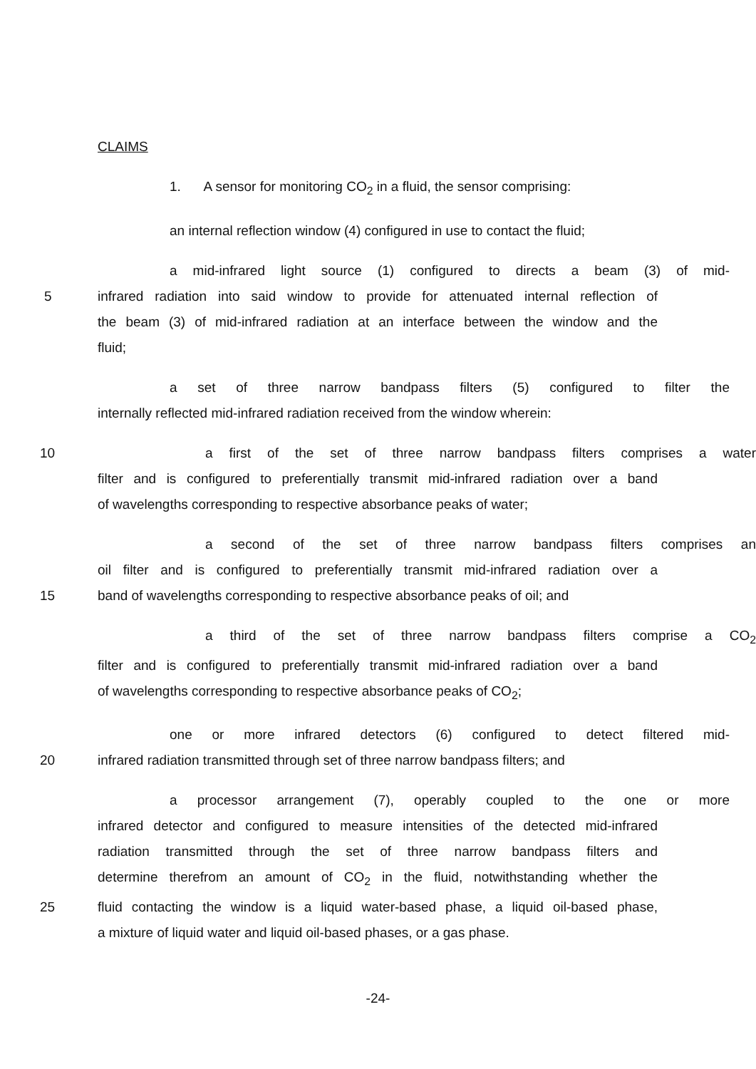CLAIMS
1. A sensor for monitoring CO<sub>2</sub> in a fluid, the sensor comprising:
an internal reflection window (4) configured in use to contact the fluid;
a mid-infrared light source (1) configured to directs a beam (3) of mid-
5 infrared radiation into said window to provide for attenuated internal reflection of
the beam (3) of mid-infrared radiation at an interface between the window and the
fluid;
a set of three narrow bandpass filters (5) configured to filter the
internally reflected mid-infrared radiation received from the window wherein:
10 a first of the set of three narrow bandpass filters comprises a water
filter and is configured to preferentially transmit mid-infrared radiation over a band
of wavelengths corresponding to respective absorbance peaks of water;
a second of the set of three narrow bandpass filters comprises an
oil filter and is configured to preferentially transmit mid-infrared radiation over a
15 band of wavelengths corresponding to respective absorbance peaks of oil; and
a third of the set of three narrow bandpass filters comprise a CO<sub>2</sub>
filter and is configured to preferentially transmit mid-infrared radiation over a band
of wavelengths corresponding to respective absorbance peaks of CO<sub>2</sub>;
one or more infrared detectors (6) configured to detect filtered mid-
20 infrared radiation transmitted through set of three narrow bandpass filters; and
a processor arrangement (7), operably coupled to the one or more
infrared detector and configured to measure intensities of the detected mid-infrared
radiation transmitted through the set of three narrow bandpass filters and
determine therefrom an amount of CO<sub>2</sub> in the fluid, notwithstanding whether the
25 fluid contacting the window is a liquid water-based phase, a liquid oil-based phase,
a mixture of liquid water and liquid oil-based phases, or a gas phase.
-24-